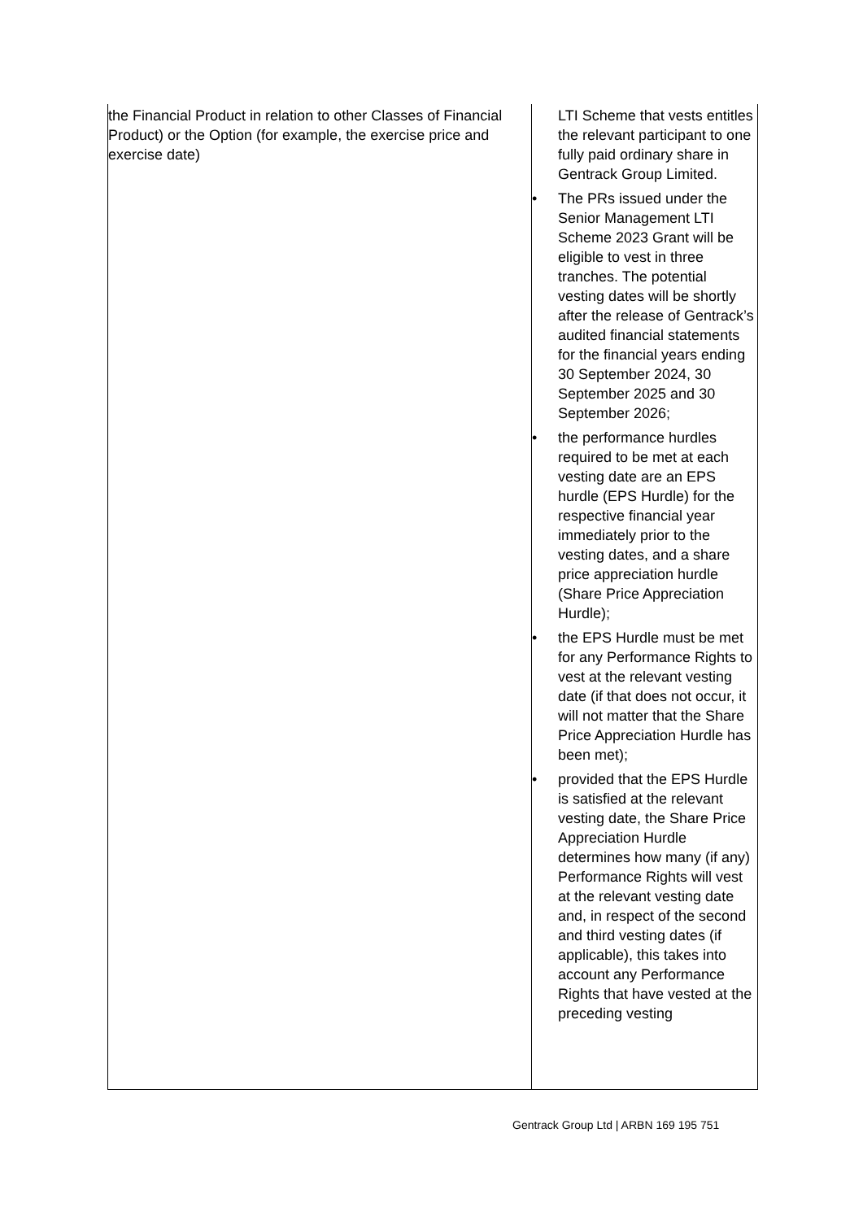| the Financial Product in relation to other Classes of Financial Product) or the Option (for example, the exercise price and exercise date) | LTI Scheme that vests entitles the relevant participant to one fully paid ordinary share in Gentrack Group Limited. • The PRs issued under the Senior Management LTI Scheme 2023 Grant will be eligible to vest in three tranches. The potential vesting dates will be shortly after the release of Gentrack’s audited financial statements for the financial years ending 30 September 2024, 30 September 2025 and 30 September 2026; • the performance hurdles required to be met at each vesting date are an EPS hurdle (EPS Hurdle) for the respective financial year immediately prior to the vesting dates, and a share price appreciation hurdle (Share Price Appreciation Hurdle); • the EPS Hurdle must be met for any Performance Rights to vest at the relevant vesting date (if that does not occur, it will not matter that the Share Price Appreciation Hurdle has been met); • provided that the EPS Hurdle is satisfied at the relevant vesting date, the Share Price Appreciation Hurdle determines how many (if any) Performance Rights will vest at the relevant vesting date and, in respect of the second and third vesting dates (if applicable), this takes into account any Performance Rights that have vested at the preceding vesting |
Gentrack Group Ltd | ARBN 169 195 751